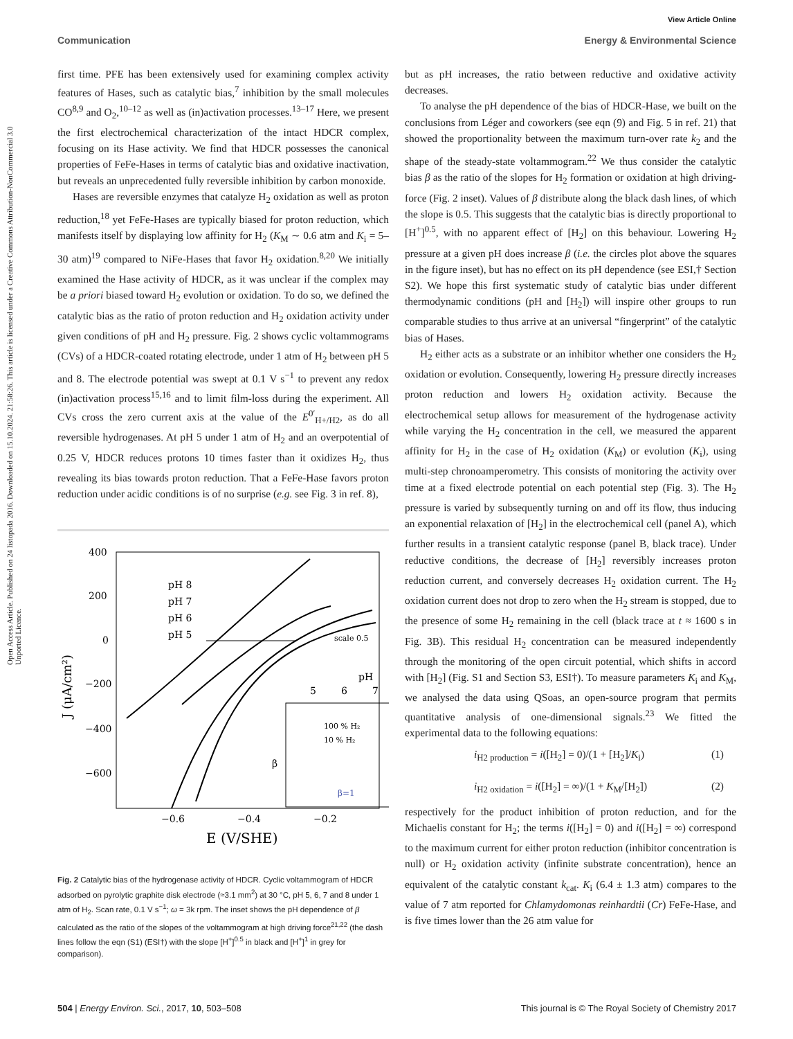View Article Online
Communication Energy & Environmental Science
Open Access Article. Published on 24 listopada 2016. Downloaded on 15.10.2024. 21:58:26. This article is licensed under a Creative Commons Attribution-NonCommercial 3.0 Unported Licence.
first time. PFE has been extensively used for examining complex activity features of Hases, such as catalytic bias,<sup>7</sup> inhibition by the small molecules CO<sup>8,9</sup> and O<sub>2</sub>,<sup>10–12</sup> as well as (in)activation processes.<sup>13–17</sup> Here, we present the first electrochemical characterization of the intact HDCR complex, focusing on its Hase activity. We find that HDCR possesses the canonical properties of FeFe-Hases in terms of catalytic bias and oxidative inactivation, but reveals an unprecedented fully reversible inhibition by carbon monoxide.
Hases are reversible enzymes that catalyze H<sub>2</sub> oxidation as well as proton reduction,<sup>18</sup> yet FeFe-Hases are typically biased for proton reduction, which manifests itself by displaying low affinity for H<sub>2</sub> (K<sub>M</sub> ∼ 0.6 atm and K<sub>i</sub> = 5–30 atm)<sup>19</sup> compared to NiFe-Hases that favor H<sub>2</sub> oxidation.<sup>8,20</sup> We initially examined the Hase activity of HDCR, as it was unclear if the complex may be a priori biased toward H<sub>2</sub> evolution or oxidation. To do so, we defined the catalytic bias as the ratio of proton reduction and H<sub>2</sub> oxidation activity under given conditions of pH and H<sub>2</sub> pressure. Fig. 2 shows cyclic voltammograms (CVs) of a HDCR-coated rotating electrode, under 1 atm of H<sub>2</sub> between pH 5 and 8. The electrode potential was swept at 0.1 V s<sup>−1</sup> to prevent any redox (in)activation process<sup>15,16</sup> and to limit film-loss during the experiment. All CVs cross the zero current axis at the value of the E<sup>0′</sup><sub>H+/H2</sub>, as do all reversible hydrogenases. At pH 5 under 1 atm of H<sub>2</sub> and an overpotential of 0.25 V, HDCR reduces protons 10 times faster than it oxidizes H<sub>2</sub>, thus revealing its bias towards proton reduction. That a FeFe-Hase favors proton reduction under acidic conditions is of no surprise (e.g. see Fig. 3 in ref. 8),
400
200
0
−200
−400
−600
−0.6
−0.4
−0.2
E (V/SHE)
J (μA/cm²)
pH 8
pH 7
pH 6
pH 5
scale 0.5
5
6
7
pH
100 % H₂
10 % H₂
β
β=1
Fig. 2 Catalytic bias of the hydrogenase activity of HDCR. Cyclic voltammogram of HDCR adsorbed on pyrolytic graphite disk electrode (≈3.1 mm<sup>2</sup>) at 30 °C, pH 5, 6, 7 and 8 under 1 atm of H<sub>2</sub>. Scan rate, 0.1 V s<sup>−1</sup>; ω = 3k rpm. The inset shows the pH dependence of β calculated as the ratio of the slopes of the voltammogram at high driving force<sup>21,22</sup> (the dash lines follow the eqn (S1) (ESI†) with the slope [H<sup>+</sup>]<sup>0.5</sup> in black and [H<sup>+</sup>]<sup>1</sup> in grey for comparison).
but as pH increases, the ratio between reductive and oxidative activity decreases.
To analyse the pH dependence of the bias of HDCR-Hase, we built on the conclusions from Léger and coworkers (see eqn (9) and Fig. 5 in ref. 21) that showed the proportionality between the maximum turn-over rate k<sub>2</sub> and the shape of the steady-state voltammogram.<sup>22</sup> We thus consider the catalytic bias β as the ratio of the slopes for H<sub>2</sub> formation or oxidation at high driving-force (Fig. 2 inset). Values of β distribute along the black dash lines, of which the slope is 0.5. This suggests that the catalytic bias is directly proportional to [H<sup>+</sup>]<sup>0.5</sup>, with no apparent effect of [H<sub>2</sub>] on this behaviour. Lowering H<sub>2</sub> pressure at a given pH does increase β (i.e. the circles plot above the squares in the figure inset), but has no effect on its pH dependence (see ESI,† Section S2). We hope this first systematic study of catalytic bias under different thermodynamic conditions (pH and [H<sub>2</sub>]) will inspire other groups to run comparable studies to thus arrive at an universal “fingerprint” of the catalytic bias of Hases.
H<sub>2</sub> either acts as a substrate or an inhibitor whether one considers the H<sub>2</sub> oxidation or evolution. Consequently, lowering H<sub>2</sub> pressure directly increases proton reduction and lowers H<sub>2</sub> oxidation activity. Because the electrochemical setup allows for measurement of the hydrogenase activity while varying the H<sub>2</sub> concentration in the cell, we measured the apparent affinity for H<sub>2</sub> in the case of H<sub>2</sub> oxidation (K<sub>M</sub>) or evolution (K<sub>i</sub>), using multi-step chronoamperometry. This consists of monitoring the activity over time at a fixed electrode potential on each potential step (Fig. 3). The H<sub>2</sub> pressure is varied by subsequently turning on and off its flow, thus inducing an exponential relaxation of [H<sub>2</sub>] in the electrochemical cell (panel A), which further results in a transient catalytic response (panel B, black trace). Under reductive conditions, the decrease of [H<sub>2</sub>] reversibly increases proton reduction current, and conversely decreases H<sub>2</sub> oxidation current. The H<sub>2</sub> oxidation current does not drop to zero when the H<sub>2</sub> stream is stopped, due to the presence of some H<sub>2</sub> remaining in the cell (black trace at t ≈ 1600 s in Fig. 3B). This residual H<sub>2</sub> concentration can be measured independently through the monitoring of the open circuit potential, which shifts in accord with [H<sub>2</sub>] (Fig. S1 and Section S3, ESI†). To measure parameters K<sub>i</sub> and K<sub>M</sub>, we analysed the data using QSoas, an open-source program that permits quantitative analysis of one-dimensional signals.<sup>23</sup> We fitted the experimental data to the following equations:
i<sub>H2 production</sub> = i([H<sub>2</sub>] = 0)/(1 + [H<sub>2</sub>]/K<sub>i</sub>) (1)
i<sub>H2 oxidation</sub> = i([H<sub>2</sub>] = ∞)/(1 + K<sub>M</sub>/[H<sub>2</sub>]) (2)
respectively for the product inhibition of proton reduction, and for the Michaelis constant for H<sub>2</sub>; the terms i([H<sub>2</sub>] = 0) and i([H<sub>2</sub>] = ∞) correspond to the maximum current for either proton reduction (inhibitor concentration is null) or H<sub>2</sub> oxidation activity (infinite substrate concentration), hence an equivalent of the catalytic constant k<sub>cat</sub>. K<sub>i</sub> (6.4 ± 1.3 atm) compares to the value of 7 atm reported for Chlamydomonas reinhardtii (Cr) FeFe-Hase, and is five times lower than the 26 atm value for
504 | Energy Environ. Sci., 2017, 10, 503–508 This journal is © The Royal Society of Chemistry 2017